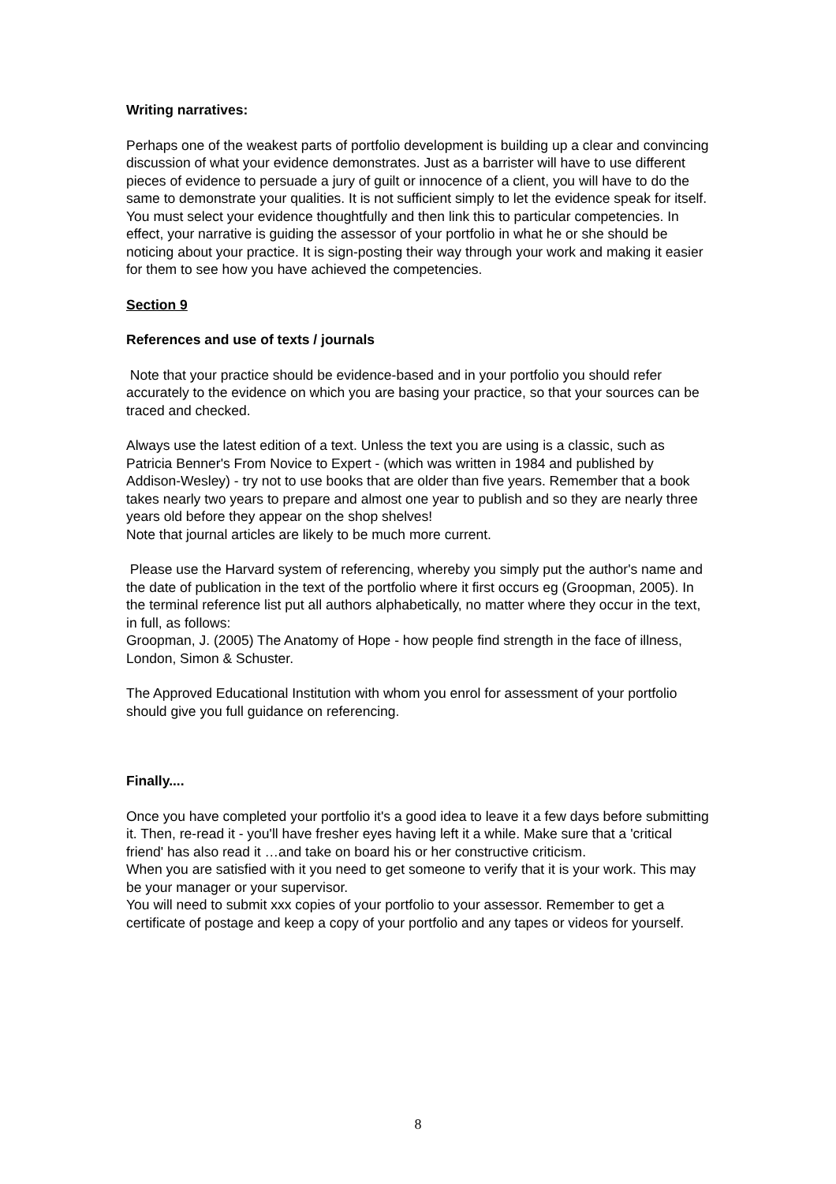Writing narratives:
Perhaps one of the weakest parts of portfolio development is building up a clear and convincing discussion of what your evidence demonstrates. Just as a barrister will have to use different pieces of evidence to persuade a jury of guilt or innocence of a client, you will have to do the same to demonstrate your qualities. It is not sufficient simply to let the evidence speak for itself. You must select your evidence thoughtfully and then link this to particular competencies. In effect, your narrative is guiding the assessor of your portfolio in what he or she should be noticing about your practice. It is sign-posting their way through your work and making it easier for them to see how you have achieved the competencies.
Section 9
References and use of texts / journals
Note that your practice should be evidence-based and in your portfolio you should refer accurately to the evidence on which you are basing your practice, so that your sources can be traced and checked.
Always use the latest edition of a text. Unless the text you are using is a classic, such as Patricia Benner's From Novice to Expert - (which was written in 1984 and published by Addison-Wesley) - try not to use books that are older than five years. Remember that a book takes nearly two years to prepare and almost one year to publish and so they are nearly three years old before they appear on the shop shelves!
Note that journal articles are likely to be much more current.
Please use the Harvard system of referencing, whereby you simply put the author's name and the date of publication in the text of the portfolio where it first occurs eg (Groopman, 2005). In the terminal reference list put all authors alphabetically, no matter where they occur in the text, in full, as follows:
Groopman, J. (2005) The Anatomy of Hope - how people find strength in the face of illness, London, Simon & Schuster.
The Approved Educational Institution with whom you enrol for assessment of your portfolio should give you full guidance on referencing.
Finally....
Once you have completed your portfolio it's a good idea to leave it a few days before submitting it. Then, re-read it - you'll have fresher eyes having left it a while. Make sure that a 'critical friend' has also read it …and take on board his or her constructive criticism.
When you are satisfied with it you need to get someone to verify that it is your work. This may be your manager or your supervisor.
You will need to submit xxx copies of your portfolio to your assessor. Remember to get a certificate of postage and keep a copy of your portfolio and any tapes or videos for yourself.
8